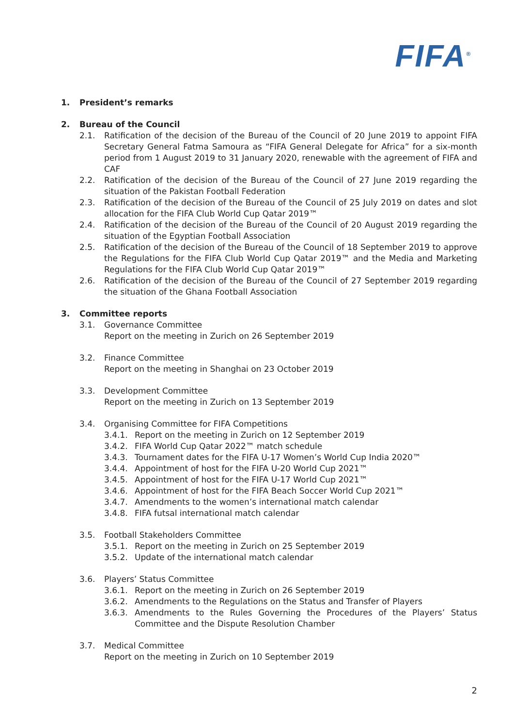FIFA<sup>®</sup>
1. President’s remarks
2. Bureau of the Council
2.1. Ratification of the decision of the Bureau of the Council of 20 June 2019 to appoint FIFA Secretary General Fatma Samoura as “FIFA General Delegate for Africa” for a six-month period from 1 August 2019 to 31 January 2020, renewable with the agreement of FIFA and CAF
2.2. Ratification of the decision of the Bureau of the Council of 27 June 2019 regarding the situation of the Pakistan Football Federation
2.3. Ratification of the decision of the Bureau of the Council of 25 July 2019 on dates and slot allocation for the FIFA Club World Cup Qatar 2019™
2.4. Ratification of the decision of the Bureau of the Council of 20 August 2019 regarding the situation of the Egyptian Football Association
2.5. Ratification of the decision of the Bureau of the Council of 18 September 2019 to approve the Regulations for the FIFA Club World Cup Qatar 2019™ and the Media and Marketing Regulations for the FIFA Club World Cup Qatar 2019™
2.6. Ratification of the decision of the Bureau of the Council of 27 September 2019 regarding the situation of the Ghana Football Association
3. Committee reports
3.1. Governance Committee
Report on the meeting in Zurich on 26 September 2019
3.2. Finance Committee
Report on the meeting in Shanghai on 23 October 2019
3.3. Development Committee
Report on the meeting in Zurich on 13 September 2019
3.4. Organising Committee for FIFA Competitions
3.4.1. Report on the meeting in Zurich on 12 September 2019
3.4.2. FIFA World Cup Qatar 2022™ match schedule
3.4.3. Tournament dates for the FIFA U-17 Women’s World Cup India 2020™
3.4.4. Appointment of host for the FIFA U-20 World Cup 2021™
3.4.5. Appointment of host for the FIFA U-17 World Cup 2021™
3.4.6. Appointment of host for the FIFA Beach Soccer World Cup 2021™
3.4.7. Amendments to the women’s international match calendar
3.4.8. FIFA futsal international match calendar
3.5. Football Stakeholders Committee
3.5.1. Report on the meeting in Zurich on 25 September 2019
3.5.2. Update of the international match calendar
3.6. Players’ Status Committee
3.6.1. Report on the meeting in Zurich on 26 September 2019
3.6.2. Amendments to the Regulations on the Status and Transfer of Players
3.6.3. Amendments to the Rules Governing the Procedures of the Players’ Status Committee and the Dispute Resolution Chamber
3.7. Medical Committee
Report on the meeting in Zurich on 10 September 2019
2